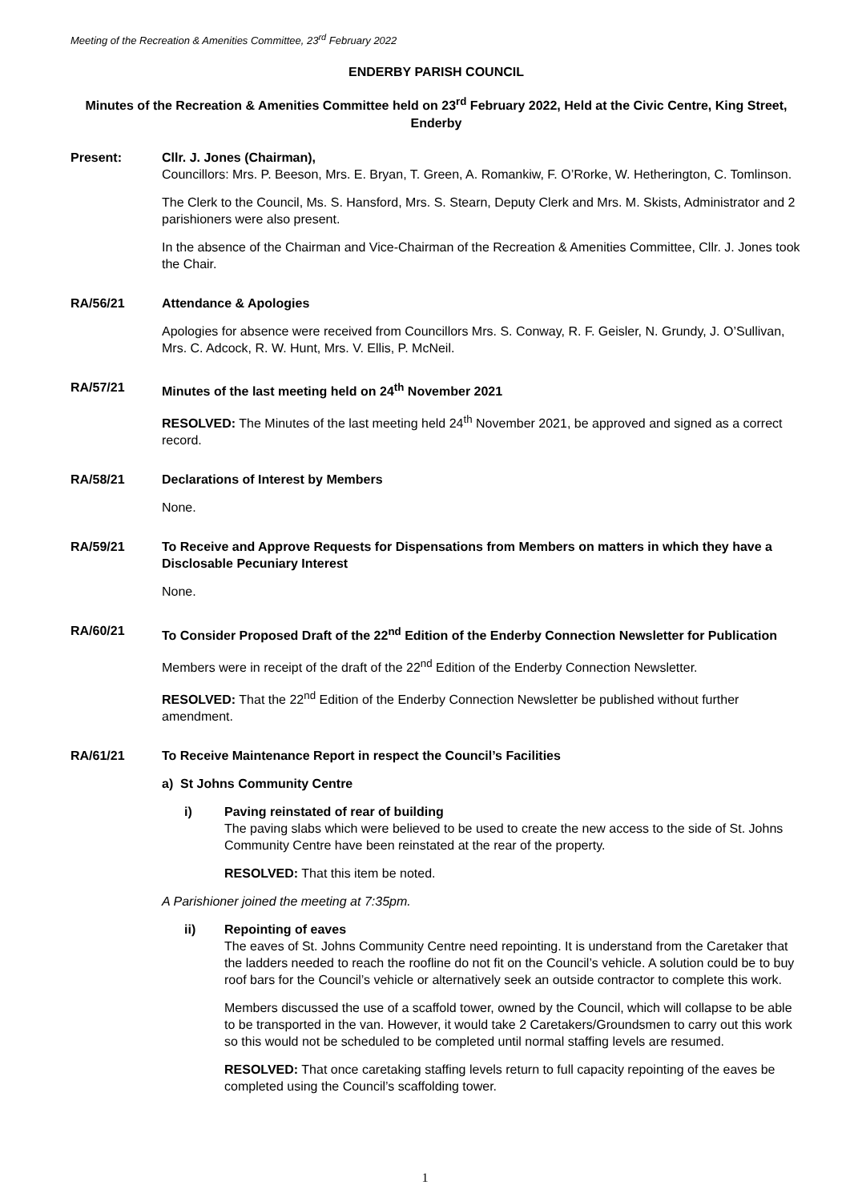Meeting of the Recreation & Amenities Committee, 23<sup>rd</sup> February 2022
ENDERBY PARISH COUNCIL
Minutes of the Recreation & Amenities Committee held on 23<sup>rd</sup> February 2022, Held at the Civic Centre, King Street, Enderby
Present: Cllr. J. Jones (Chairman),
Councillors: Mrs. P. Beeson, Mrs. E. Bryan, T. Green, A. Romankiw, F. O’Rorke, W. Hetherington, C. Tomlinson.
The Clerk to the Council, Ms. S. Hansford, Mrs. S. Stearn, Deputy Clerk and Mrs. M. Skists, Administrator and 2 parishioners were also present.
In the absence of the Chairman and Vice-Chairman of the Recreation & Amenities Committee, Cllr. J. Jones took the Chair.
RA/56/21 Attendance & Apologies
Apologies for absence were received from Councillors Mrs. S. Conway, R. F. Geisler, N. Grundy, J. O’Sullivan, Mrs. C. Adcock, R. W. Hunt, Mrs. V. Ellis, P. McNeil.
RA/57/21 Minutes of the last meeting held on 24<sup>th</sup> November 2021
RESOLVED: The Minutes of the last meeting held 24<sup>th</sup> November 2021, be approved and signed as a correct record.
RA/58/21 Declarations of Interest by Members
None.
RA/59/21 To Receive and Approve Requests for Dispensations from Members on matters in which they have a Disclosable Pecuniary Interest
None.
RA/60/21 To Consider Proposed Draft of the 22<sup>nd</sup> Edition of the Enderby Connection Newsletter for Publication
Members were in receipt of the draft of the 22<sup>nd</sup> Edition of the Enderby Connection Newsletter.
RESOLVED: That the 22<sup>nd</sup> Edition of the Enderby Connection Newsletter be published without further amendment.
RA/61/21 To Receive Maintenance Report in respect the Council’s Facilities
a) St Johns Community Centre
i) Paving reinstated of rear of building
The paving slabs which were believed to be used to create the new access to the side of St. Johns Community Centre have been reinstated at the rear of the property.
RESOLVED: That this item be noted.
A Parishioner joined the meeting at 7:35pm.
ii) Repointing of eaves
The eaves of St. Johns Community Centre need repointing. It is understand from the Caretaker that the ladders needed to reach the roofline do not fit on the Council’s vehicle. A solution could be to buy roof bars for the Council’s vehicle or alternatively seek an outside contractor to complete this work.
Members discussed the use of a scaffold tower, owned by the Council, which will collapse to be able to be transported in the van. However, it would take 2 Caretakers/Groundsmen to carry out this work so this would not be scheduled to be completed until normal staffing levels are resumed.
RESOLVED: That once caretaking staffing levels return to full capacity repointing of the eaves be completed using the Council’s scaffolding tower.
1